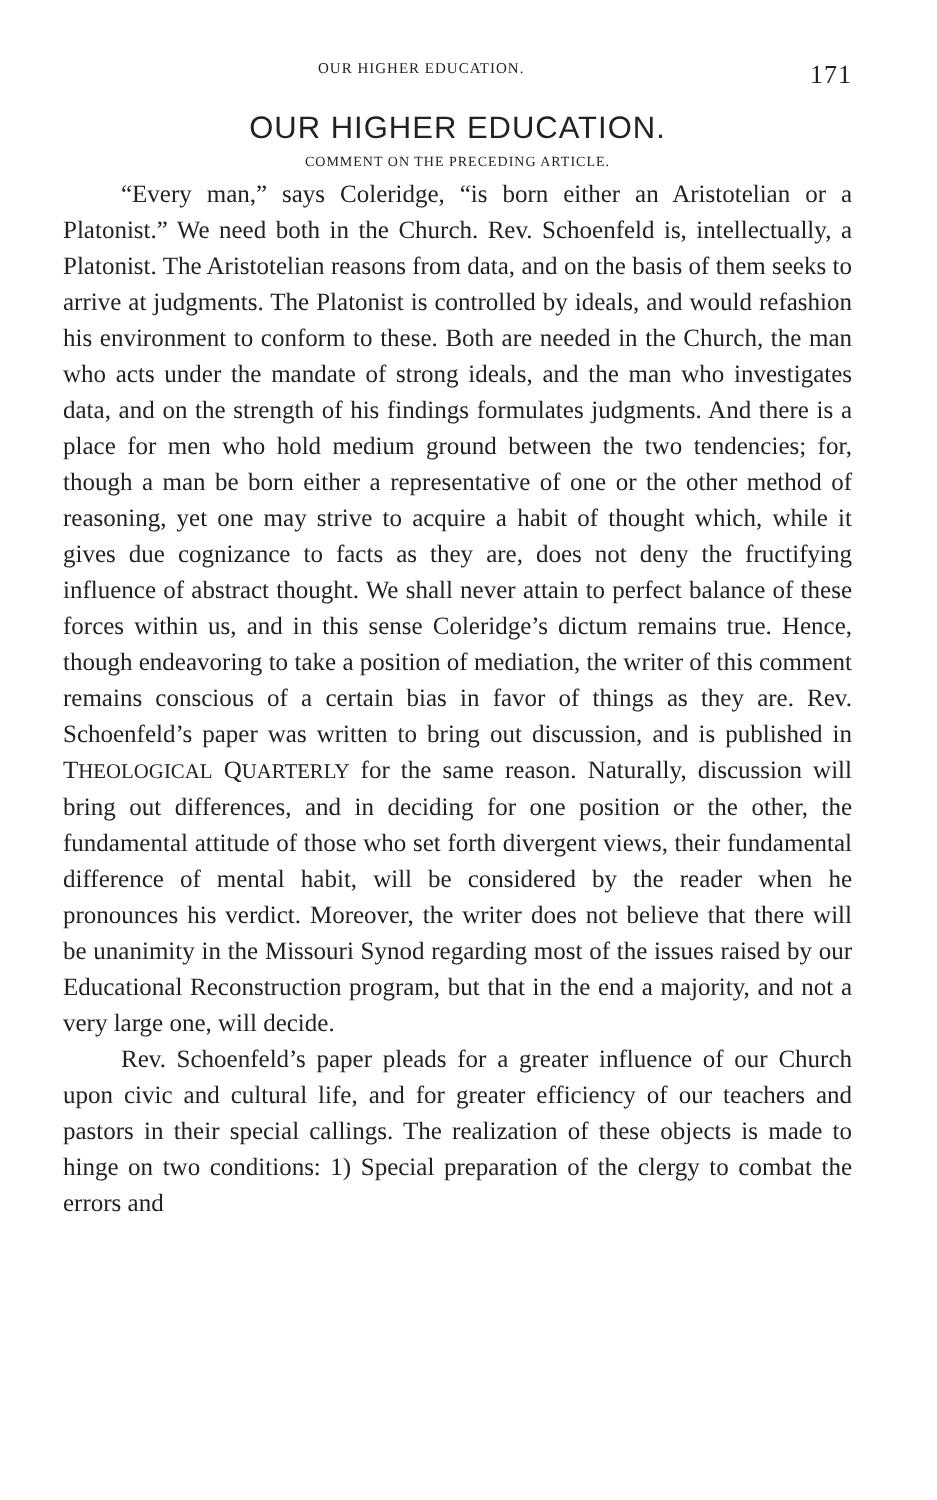OUR HIGHER EDUCATION. 171
OUR HIGHER EDUCATION.
COMMENT ON THE PRECEDING ARTICLE.
“Every man,” says Coleridge, “is born either an Aristotelian or a Platonist.” We need both in the Church. Rev. Schoenfeld is, intellectually, a Platonist. The Aristotelian reasons from data, and on the basis of them seeks to arrive at judgments. The Platonist is controlled by ideals, and would refashion his environment to conform to these. Both are needed in the Church, the man who acts under the mandate of strong ideals, and the man who investigates data, and on the strength of his findings formulates judgments. And there is a place for men who hold medium ground between the two tendencies; for, though a man be born either a representative of one or the other method of reasoning, yet one may strive to acquire a habit of thought which, while it gives due cognizance to facts as they are, does not deny the fructifying influence of abstract thought. We shall never attain to perfect balance of these forces within us, and in this sense Coleridge’s dictum remains true. Hence, though endeavoring to take a position of mediation, the writer of this comment remains conscious of a certain bias in favor of things as they are. Rev. Schoenfeld’s paper was written to bring out discussion, and is published in THEOLOGICAL QUARTERLY for the same reason. Naturally, discussion will bring out differences, and in deciding for one position or the other, the fundamental attitude of those who set forth divergent views, their fundamental difference of mental habit, will be considered by the reader when he pronounces his verdict. Moreover, the writer does not believe that there will be unanimity in the Missouri Synod regarding most of the issues raised by our Educational Reconstruction program, but that in the end a majority, and not a very large one, will decide.
Rev. Schoenfeld’s paper pleads for a greater influence of our Church upon civic and cultural life, and for greater efficiency of our teachers and pastors in their special callings. The realization of these objects is made to hinge on two conditions: 1) Special preparation of the clergy to combat the errors and